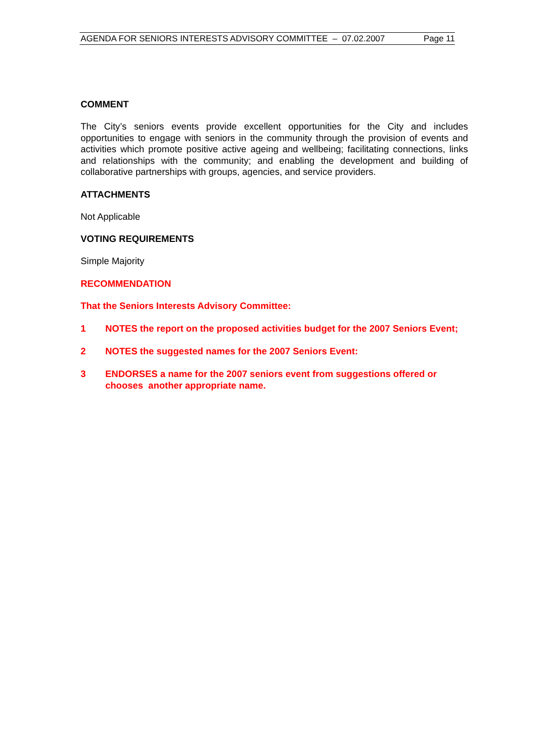AGENDA FOR SENIORS INTERESTS ADVISORY COMMITTEE – 07.02.2007 Page 11
COMMENT
The City’s seniors events provide excellent opportunities for the City and includes opportunities to engage with seniors in the community through the provision of events and activities which promote positive active ageing and wellbeing; facilitating connections, links and relationships with the community; and enabling the development and building of collaborative partnerships with groups, agencies, and service providers.
ATTACHMENTS
Not Applicable
VOTING REQUIREMENTS
Simple Majority
RECOMMENDATION
That the Seniors Interests Advisory Committee:
1 NOTES the report on the proposed activities budget for the 2007 Seniors Event;
2 NOTES the suggested names for the 2007 Seniors Event:
3 ENDORSES a name for the 2007 seniors event from suggestions offered or chooses another appropriate name.